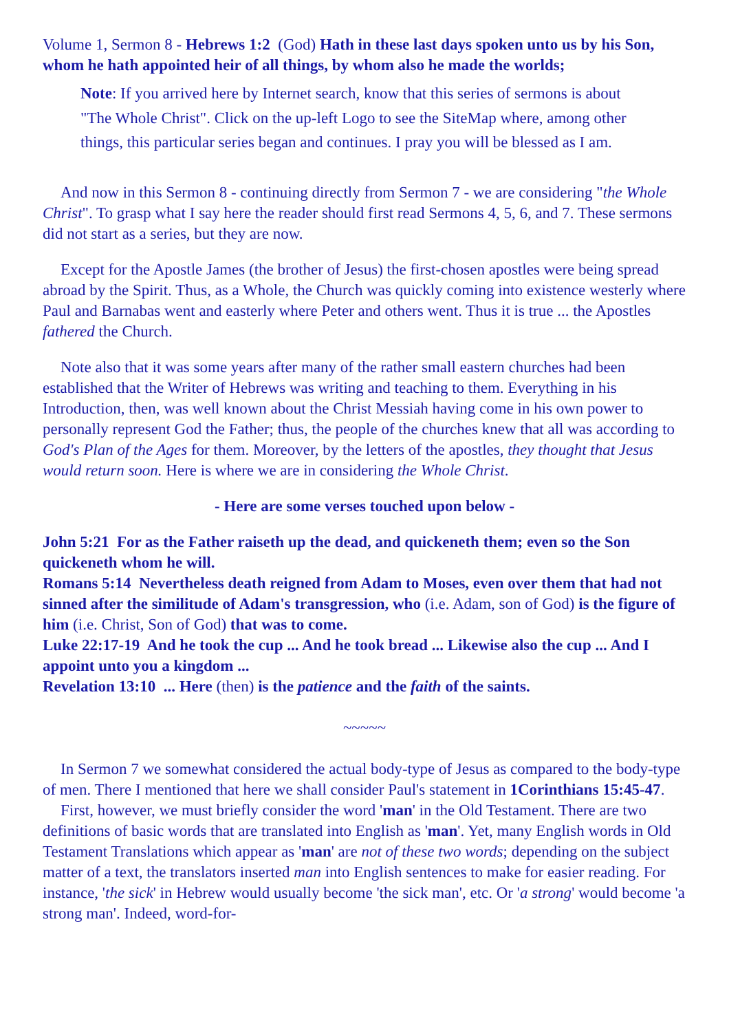Volume 1, Sermon 8 - Hebrews 1:2 (God) Hath in these last days spoken unto us by his Son, whom he hath appointed heir of all things, by whom also he made the worlds;
Note: If you arrived here by Internet search, know that this series of sermons is about "The Whole Christ". Click on the up-left Logo to see the SiteMap where, among other things, this particular series began and continues. I pray you will be blessed as I am.
And now in this Sermon 8 - continuing directly from Sermon 7 - we are considering "the Whole Christ". To grasp what I say here the reader should first read Sermons 4, 5, 6, and 7. These sermons did not start as a series, but they are now.
Except for the Apostle James (the brother of Jesus) the first-chosen apostles were being spread abroad by the Spirit. Thus, as a Whole, the Church was quickly coming into existence westerly where Paul and Barnabas went and easterly where Peter and others went. Thus it is true ... the Apostles fathered the Church.
Note also that it was some years after many of the rather small eastern churches had been established that the Writer of Hebrews was writing and teaching to them. Everything in his Introduction, then, was well known about the Christ Messiah having come in his own power to personally represent God the Father; thus, the people of the churches knew that all was according to God's Plan of the Ages for them. Moreover, by the letters of the apostles, they thought that Jesus would return soon. Here is where we are in considering the Whole Christ.
- Here are some verses touched upon below -
John 5:21 For as the Father raiseth up the dead, and quickeneth them; even so the Son quickeneth whom he will.
Romans 5:14 Nevertheless death reigned from Adam to Moses, even over them that had not sinned after the similitude of Adam's transgression, who (i.e. Adam, son of God) is the figure of him (i.e. Christ, Son of God) that was to come.
Luke 22:17-19 And he took the cup ... And he took bread ... Likewise also the cup ... And I appoint unto you a kingdom ...
Revelation 13:10 ... Here (then) is the patience and the faith of the saints.
~~~~~
In Sermon 7 we somewhat considered the actual body-type of Jesus as compared to the body-type of men. There I mentioned that here we shall consider Paul's statement in 1Corinthians 15:45-47.
First, however, we must briefly consider the word 'man' in the Old Testament. There are two definitions of basic words that are translated into English as 'man'. Yet, many English words in Old Testament Translations which appear as 'man' are not of these two words; depending on the subject matter of a text, the translators inserted man into English sentences to make for easier reading. For instance, 'the sick' in Hebrew would usually become 'the sick man', etc. Or 'a strong' would become 'a strong man'. Indeed, word-for-